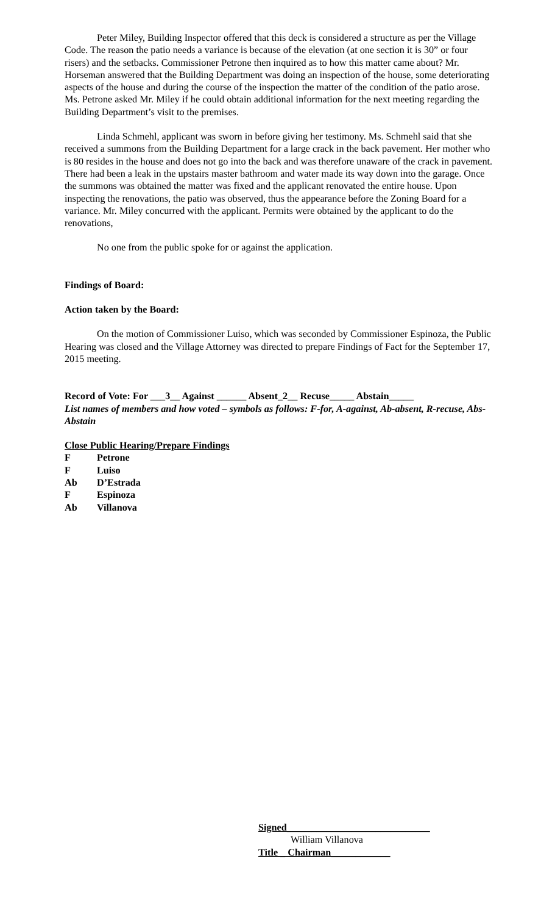Peter Miley, Building Inspector offered that this deck is considered a structure as per the Village Code. The reason the patio needs a variance is because of the elevation (at one section it is 30” or four risers) and the setbacks. Commissioner Petrone then inquired as to how this matter came about? Mr. Horseman answered that the Building Department was doing an inspection of the house, some deteriorating aspects of the house and during the course of the inspection the matter of the condition of the patio arose. Ms. Petrone asked Mr. Miley if he could obtain additional information for the next meeting regarding the Building Department’s visit to the premises.
Linda Schmehl, applicant was sworn in before giving her testimony. Ms. Schmehl said that she received a summons from the Building Department for a large crack in the back pavement. Her mother who is 80 resides in the house and does not go into the back and was therefore unaware of the crack in pavement. There had been a leak in the upstairs master bathroom and water made its way down into the garage. Once the summons was obtained the matter was fixed and the applicant renovated the entire house. Upon inspecting the renovations, the patio was observed, thus the appearance before the Zoning Board for a variance. Mr. Miley concurred with the applicant. Permits were obtained by the applicant to do the renovations,
No one from the public spoke for or against the application.
Findings of Board:
Action taken by the Board:
On the motion of Commissioner Luiso, which was seconded by Commissioner Espinoza, the Public Hearing was closed and the Village Attorney was directed to prepare Findings of Fact for the September 17, 2015 meeting.
Record of Vote: For ___3__ Against ______ Absent_2__ Recuse_____ Abstain_____
List names of members and how voted – symbols as follows: F-for, A-against, Ab-absent, R-recuse, Abs-Abstain
Close Public Hearing/Prepare Findings
F Petrone
F Luiso
Ab D’Estrada
F Espinoza
Ab Villanova
Signed_____________________________
William Villanova
Title _ Chairman____________